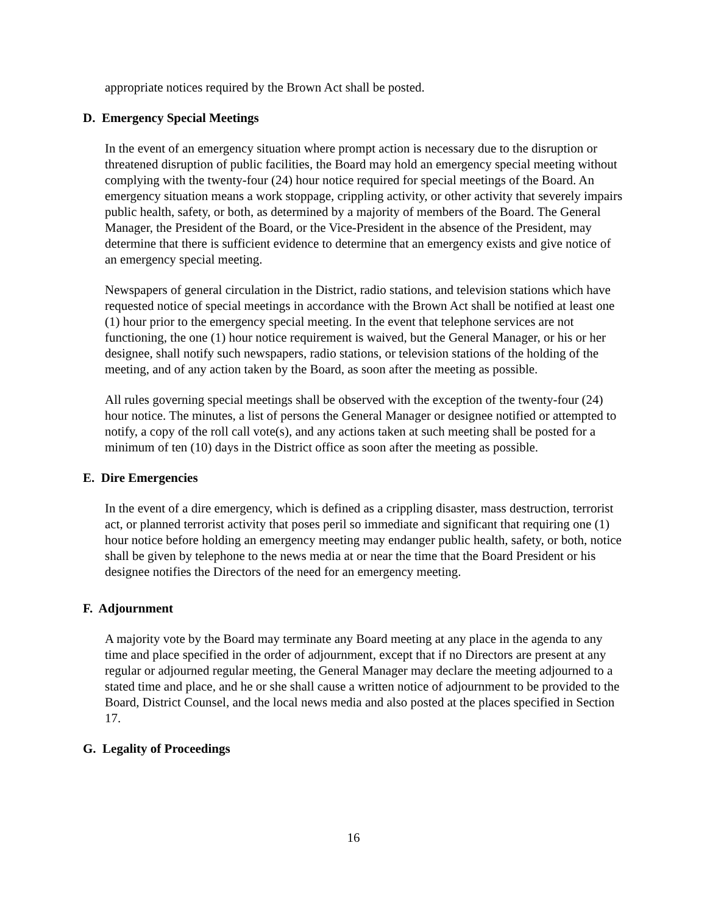appropriate notices required by the Brown Act shall be posted.
D. Emergency Special Meetings
In the event of an emergency situation where prompt action is necessary due to the disruption or threatened disruption of public facilities, the Board may hold an emergency special meeting without complying with the twenty-four (24) hour notice required for special meetings of the Board. An emergency situation means a work stoppage, crippling activity, or other activity that severely impairs public health, safety, or both, as determined by a majority of members of the Board. The General Manager, the President of the Board, or the Vice-President in the absence of the President, may determine that there is sufficient evidence to determine that an emergency exists and give notice of an emergency special meeting.
Newspapers of general circulation in the District, radio stations, and television stations which have requested notice of special meetings in accordance with the Brown Act shall be notified at least one (1) hour prior to the emergency special meeting. In the event that telephone services are not functioning, the one (1) hour notice requirement is waived, but the General Manager, or his or her designee, shall notify such newspapers, radio stations, or television stations of the holding of the meeting, and of any action taken by the Board, as soon after the meeting as possible.
All rules governing special meetings shall be observed with the exception of the twenty-four (24) hour notice. The minutes, a list of persons the General Manager or designee notified or attempted to notify, a copy of the roll call vote(s), and any actions taken at such meeting shall be posted for a minimum of ten (10) days in the District office as soon after the meeting as possible.
E. Dire Emergencies
In the event of a dire emergency, which is defined as a crippling disaster, mass destruction, terrorist act, or planned terrorist activity that poses peril so immediate and significant that requiring one (1) hour notice before holding an emergency meeting may endanger public health, safety, or both, notice shall be given by telephone to the news media at or near the time that the Board President or his designee notifies the Directors of the need for an emergency meeting.
F. Adjournment
A majority vote by the Board may terminate any Board meeting at any place in the agenda to any time and place specified in the order of adjournment, except that if no Directors are present at any regular or adjourned regular meeting, the General Manager may declare the meeting adjourned to a stated time and place, and he or she shall cause a written notice of adjournment to be provided to the Board, District Counsel, and the local news media and also posted at the places specified in Section 17.
G. Legality of Proceedings
16